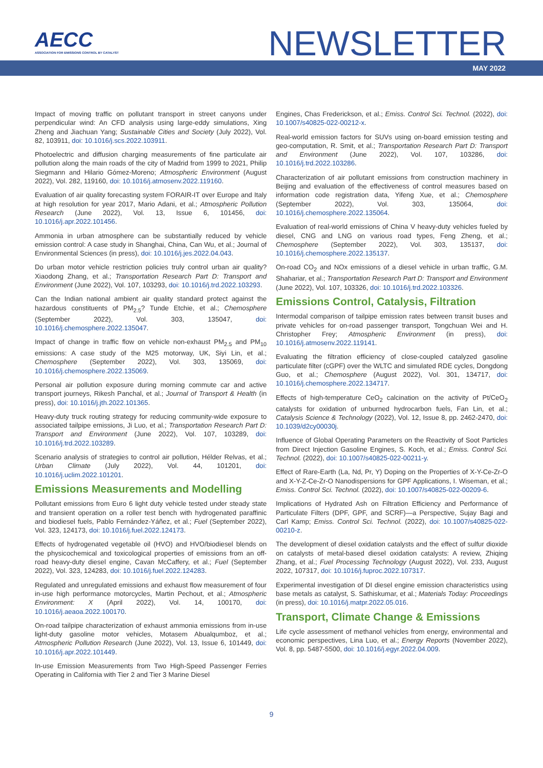AECC
ASSOCIATION FOR EMISSIONS CONTROL BY CATALYST
NEWSLETTER
MAY 2022
Impact of moving traffic on pollutant transport in street canyons under perpendicular wind: An CFD analysis using large-eddy simulations, Xing Zheng and Jiachuan Yang; Sustainable Cities and Society (July 2022), Vol. 82, 103911, doi: 10.1016/j.scs.2022.103911.
Photoelectric and diffusion charging measurements of fine particulate air pollution along the main roads of the city of Madrid from 1999 to 2021, Philip Siegmann and Hilario Gómez-Moreno; Atmospheric Environment (August 2022), Vol. 282, 119160, doi: 10.1016/j.atmosenv.2022.119160.
Evaluation of air quality forecasting system FORAIR-IT over Europe and Italy at high resolution for year 2017, Mario Adani, et al.; Atmospheric Pollution Research (June 2022), Vol. 13, Issue 6, 101456, doi: 10.1016/j.apr.2022.101456.
Ammonia in urban atmosphere can be substantially reduced by vehicle emission control: A case study in Shanghai, China, Can Wu, et al.; Journal of Environmental Sciences (in press), doi: 10.1016/j.jes.2022.04.043.
Do urban motor vehicle restriction policies truly control urban air quality? Xiaodong Zhang, et al.; Transportation Research Part D: Transport and Environment (June 2022), Vol. 107, 103293, doi: 10.1016/j.trd.2022.103293.
Can the Indian national ambient air quality standard protect against the hazardous constituents of PM<sub>2.5</sub>? Tunde Etchie, et al.; Chemosphere (September 2022), Vol. 303, 135047, doi: 10.1016/j.chemosphere.2022.135047.
Impact of change in traffic flow on vehicle non-exhaust PM<sub>2.5</sub> and PM<sub>10</sub> emissions: A case study of the M25 motorway, UK, Siyi Lin, et al.; Chemosphere (September 2022), Vol. 303, 135069, doi: 10.1016/j.chemosphere.2022.135069.
Personal air pollution exposure during morning commute car and active transport journeys, Rikesh Panchal, et al.; Journal of Transport & Health (in press), doi: 10.1016/j.jth.2022.101365.
Heavy-duty truck routing strategy for reducing community-wide exposure to associated tailpipe emissions, Ji Luo, et al.; Transportation Research Part D: Transport and Environment (June 2022), Vol. 107, 103289, doi: 10.1016/j.trd.2022.103289.
Scenario analysis of strategies to control air pollution, Hélder Relvas, et al.; Urban Climate (July 2022), Vol. 44, 101201, doi: 10.1016/j.uclim.2022.101201.
Emissions Measurements and Modelling
Pollutant emissions from Euro 6 light duty vehicle tested under steady state and transient operation on a roller test bench with hydrogenated paraffinic and biodiesel fuels, Pablo Fernández-Yáñez, et al.; Fuel (September 2022), Vol. 323, 124173, doi: 10.1016/j.fuel.2022.124173.
Effects of hydrogenated vegetable oil (HVO) and HVO/biodiesel blends on the physicochemical and toxicological properties of emissions from an off-road heavy-duty diesel engine, Cavan McCaffery, et al.; Fuel (September 2022), Vol. 323, 124283, doi: 10.1016/j.fuel.2022.124283.
Regulated and unregulated emissions and exhaust flow measurement of four in-use high performance motorcycles, Martin Pechout, et al.; Atmospheric Environment: X (April 2022), Vol. 14, 100170, doi: 10.1016/j.aeaoa.2022.100170.
On-road tailpipe characterization of exhaust ammonia emissions from in-use light-duty gasoline motor vehicles, Motasem Abualqumboz, et al.; Atmospheric Pollution Research (June 2022), Vol. 13, Issue 6, 101449, doi: 10.1016/j.apr.2022.101449.
In-use Emission Measurements from Two High-Speed Passenger Ferries Operating in California with Tier 2 and Tier 3 Marine Diesel
Engines, Chas Frederickson, et al.; Emiss. Control Sci. Technol. (2022), doi: 10.1007/s40825-022-00212-x.
Real-world emission factors for SUVs using on-board emission testing and geo-computation, R. Smit, et al.; Transportation Research Part D: Transport and Environment (June 2022), Vol. 107, 103286, doi: 10.1016/j.trd.2022.103286.
Characterization of air pollutant emissions from construction machinery in Beijing and evaluation of the effectiveness of control measures based on information code registration data, Yifeng Xue, et al.; Chemosphere (September 2022), Vol. 303, 135064, doi: 10.1016/j.chemosphere.2022.135064.
Evaluation of real-world emissions of China V heavy-duty vehicles fueled by diesel, CNG and LNG on various road types, Feng Zheng, et al.; Chemosphere (September 2022), Vol. 303, 135137, doi: 10.1016/j.chemosphere.2022.135137.
On-road CO<sub>2</sub> and NOx emissions of a diesel vehicle in urban traffic, G.M. Shahariar, et al.; Transportation Research Part D: Transport and Environment (June 2022), Vol. 107, 103326, doi: 10.1016/j.trd.2022.103326.
Emissions Control, Catalysis, Filtration
Intermodal comparison of tailpipe emission rates between transit buses and private vehicles for on-road passenger transport, Tongchuan Wei and H. Christopher Frey; Atmospheric Environment (in press), doi: 10.1016/j.atmosenv.2022.119141.
Evaluating the filtration efficiency of close-coupled catalyzed gasoline particulate filter (cGPF) over the WLTC and simulated RDE cycles, Dongdong Guo, et al.; Chemosphere (August 2022), Vol. 301, 134717, doi: 10.1016/j.chemosphere.2022.134717.
Effects of high-temperature CeO<sub>2</sub> calcination on the activity of Pt/CeO<sub>2</sub> catalysts for oxidation of unburned hydrocarbon fuels, Fan Lin, et al.; Catalysis Science & Technology (2022), Vol. 12, Issue 8, pp. 2462-2470, doi: 10.1039/d2cy00030j.
Influence of Global Operating Parameters on the Reactivity of Soot Particles from Direct Injection Gasoline Engines, S. Koch, et al.; Emiss. Control Sci. Technol. (2022), doi: 10.1007/s40825-022-00211-y.
Effect of Rare-Earth (La, Nd, Pr, Y) Doping on the Properties of X-Y-Ce-Zr-O and X-Y-Z-Ce-Zr-O Nanodispersions for GPF Applications, I. Wiseman, et al.; Emiss. Control Sci. Technol. (2022), doi: 10.1007/s40825-022-00209-6.
Implications of Hydrated Ash on Filtration Efficiency and Performance of Particulate Filters (DPF, GPF, and SCRF)—a Perspective, Sujay Bagi and Carl Kamp; Emiss. Control Sci. Technol. (2022), doi: 10.1007/s40825-022-00210-z.
The development of diesel oxidation catalysts and the effect of sulfur dioxide on catalysts of metal-based diesel oxidation catalysts: A review, Zhiqing Zhang, et al.; Fuel Processing Technology (August 2022), Vol. 233, August 2022, 107317, doi: 10.1016/j.fuproc.2022.107317.
Experimental investigation of DI diesel engine emission characteristics using base metals as catalyst, S. Sathiskumar, et al.; Materials Today: Proceedings (in press), doi: 10.1016/j.matpr.2022.05.016.
Transport, Climate Change & Emissions
Life cycle assessment of methanol vehicles from energy, environmental and economic perspectives, Lina Luo, et al.; Energy Reports (November 2022), Vol. 8, pp. 5487-5500, doi: 10.1016/j.egyr.2022.04.009.
9